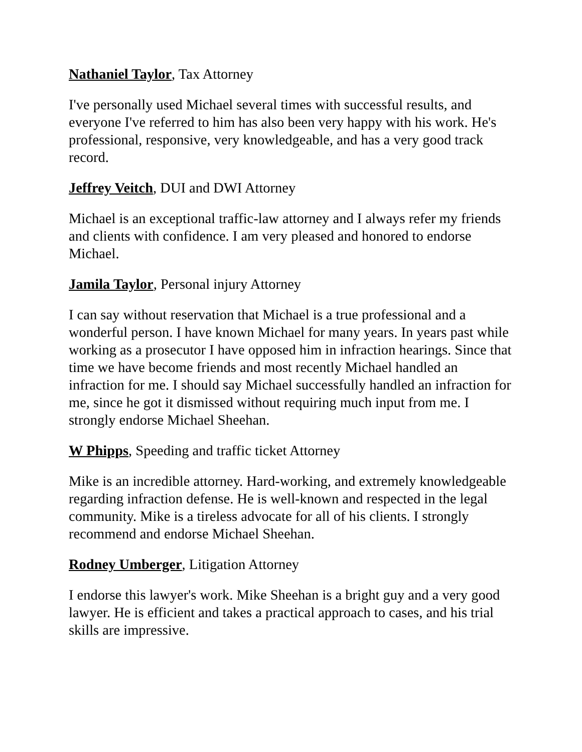Nathaniel Taylor, Tax Attorney
I've personally used Michael several times with successful results, and everyone I've referred to him has also been very happy with his work. He's professional, responsive, very knowledgeable, and has a very good track record.
Jeffrey Veitch, DUI and DWI Attorney
Michael is an exceptional traffic-law attorney and I always refer my friends and clients with confidence. I am very pleased and honored to endorse Michael.
Jamila Taylor, Personal injury Attorney
I can say without reservation that Michael is a true professional and a wonderful person. I have known Michael for many years. In years past while working as a prosecutor I have opposed him in infraction hearings. Since that time we have become friends and most recently Michael handled an infraction for me. I should say Michael successfully handled an infraction for me, since he got it dismissed without requiring much input from me. I strongly endorse Michael Sheehan.
W Phipps, Speeding and traffic ticket Attorney
Mike is an incredible attorney. Hard-working, and extremely knowledgeable regarding infraction defense. He is well-known and respected in the legal community. Mike is a tireless advocate for all of his clients. I strongly recommend and endorse Michael Sheehan.
Rodney Umberger, Litigation Attorney
I endorse this lawyer's work. Mike Sheehan is a bright guy and a very good lawyer. He is efficient and takes a practical approach to cases, and his trial skills are impressive.